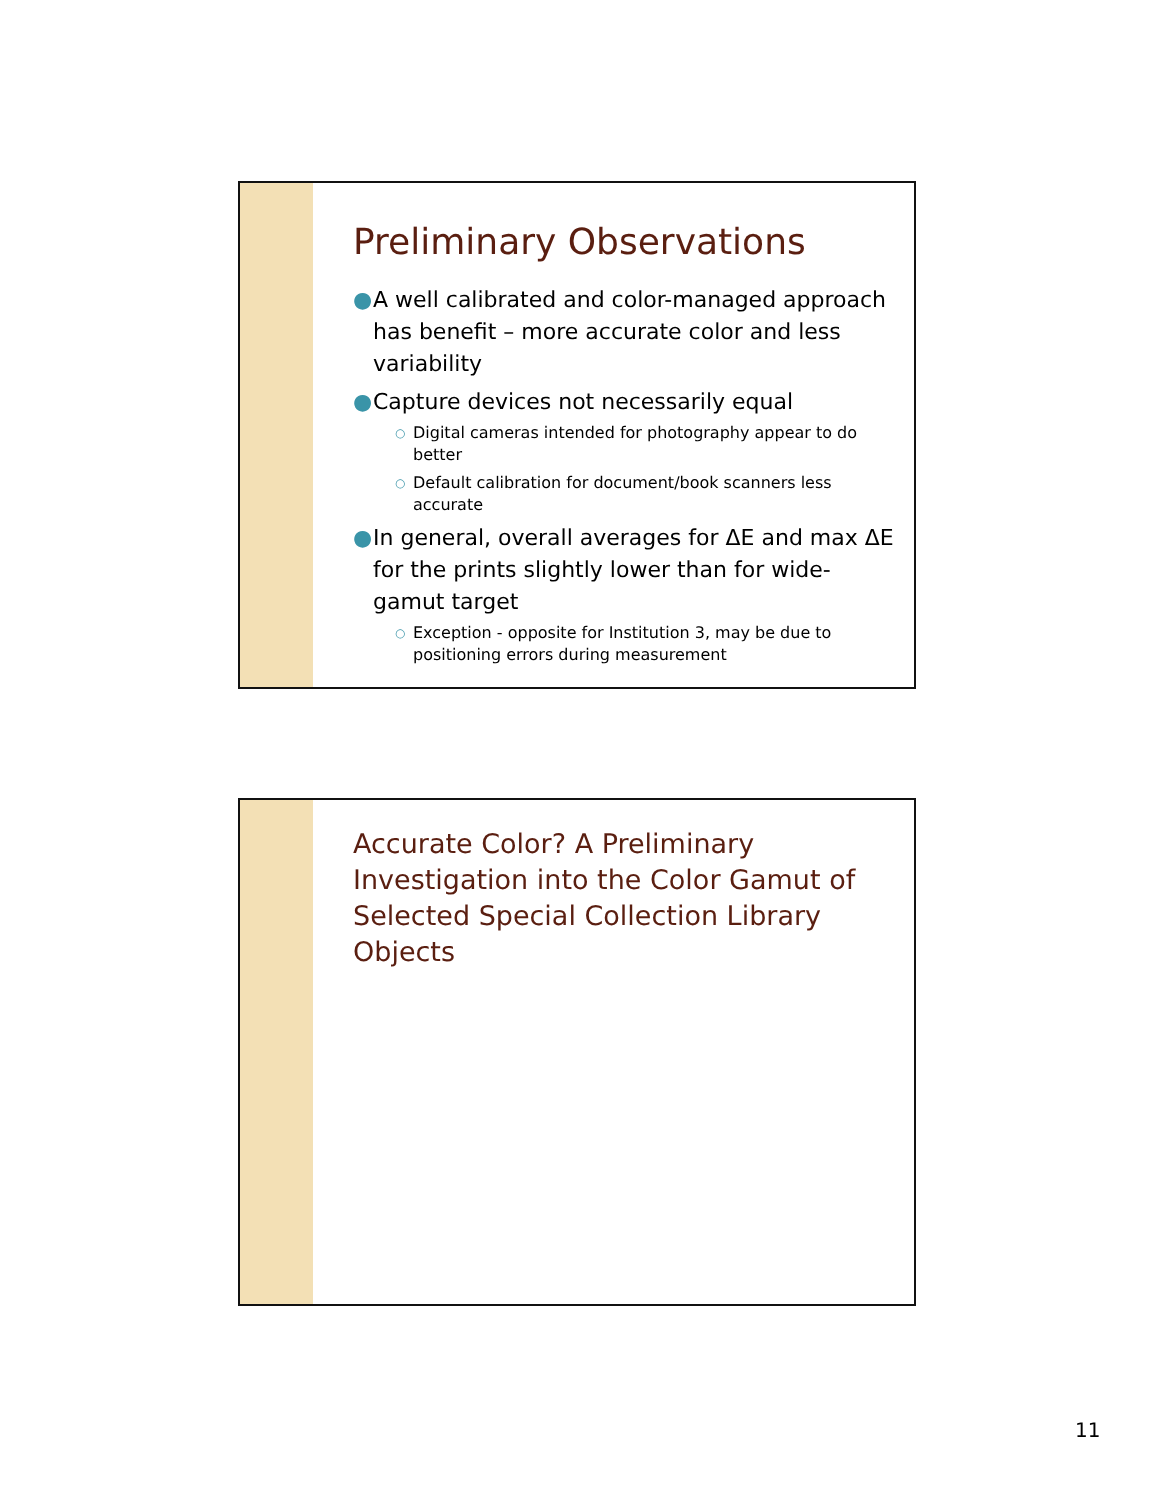Preliminary Observations
● A well calibrated and color-managed approach has benefit – more accurate color and less variability
● Capture devices not necessarily equal
○ Digital cameras intended for photography appear to do better
○ Default calibration for document/book scanners less accurate
● In general, overall averages for ΔE and max ΔE for the prints slightly lower than for wide-gamut target
○ Exception - opposite for Institution 3, may be due to positioning errors during measurement
Accurate Color? A Preliminary Investigation into the Color Gamut of Selected Special Collection Library Objects
11